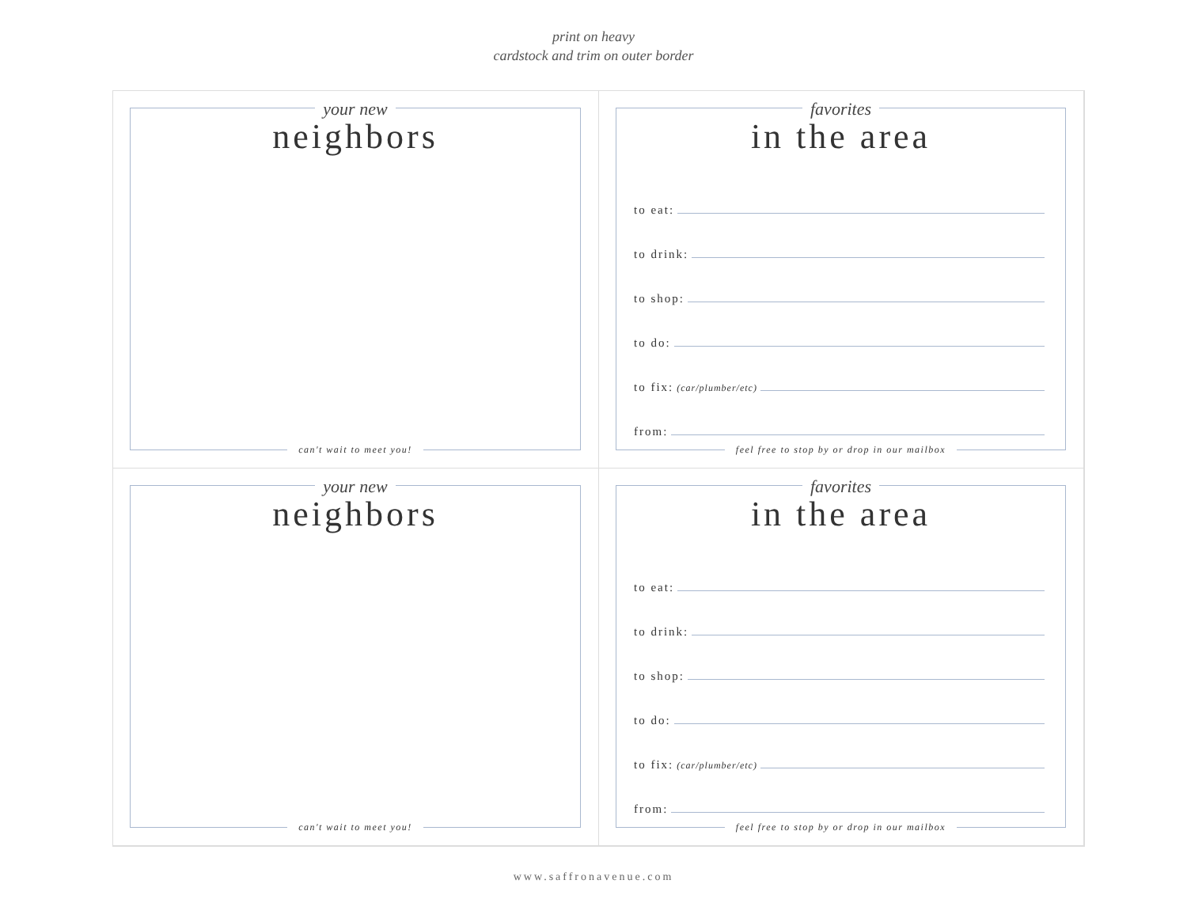print on heavy
cardstock and trim on outer border
your new
neighbors
can't wait to meet you!
favorites
in the area
to eat:
to drink:
to shop:
to do:
to fix: (car/plumber/etc)
from:
feel free to stop by or drop in our mailbox
your new
neighbors
can't wait to meet you!
favorites
in the area
to eat:
to drink:
to shop:
to do:
to fix: (car/plumber/etc)
from:
feel free to stop by or drop in our mailbox
www.saffronavenue.com